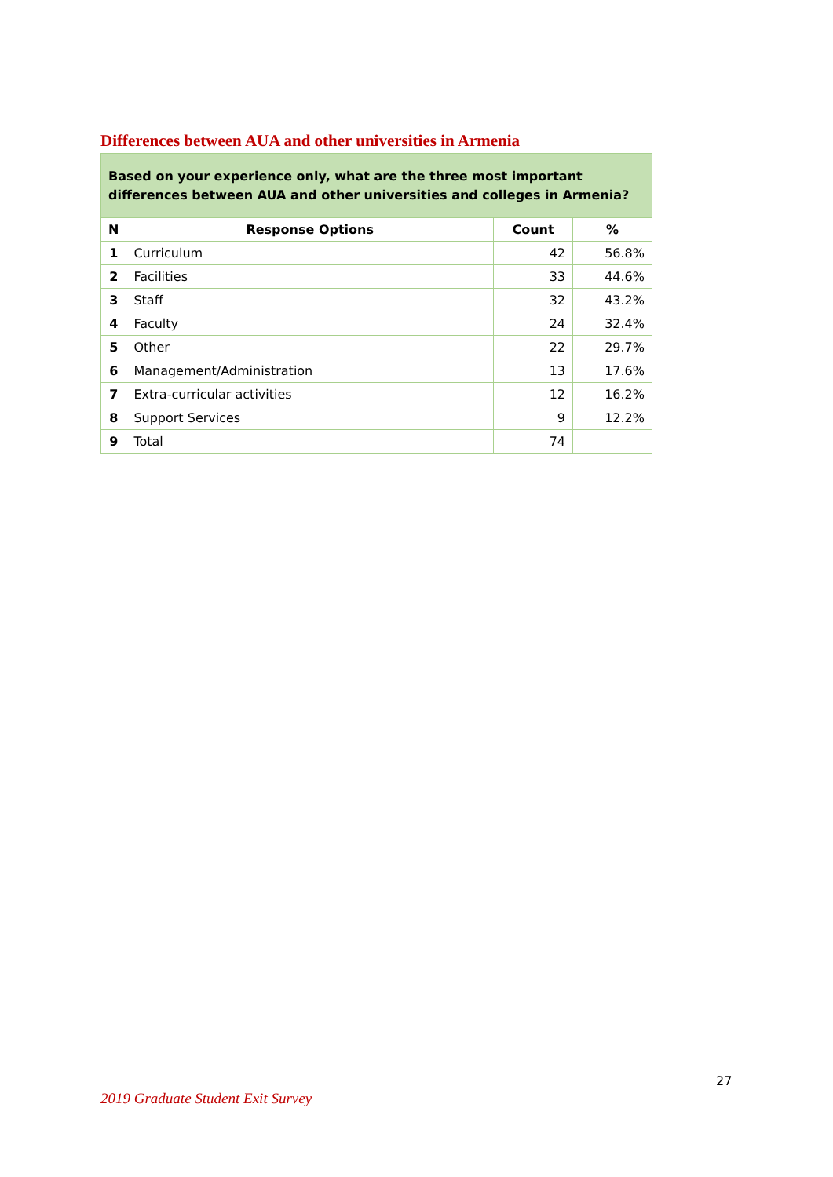Differences between AUA and other universities in Armenia
| Based on your experience only, what are the three most important differences between AUA and other universities and colleges in Armenia? | | | |
| --- | --- | --- | --- |
| N | Response Options | Count | % |
| 1 | Curriculum | 42 | 56.8% |
| 2 | Facilities | 33 | 44.6% |
| 3 | Staff | 32 | 43.2% |
| 4 | Faculty | 24 | 32.4% |
| 5 | Other | 22 | 29.7% |
| 6 | Management/Administration | 13 | 17.6% |
| 7 | Extra-curricular activities | 12 | 16.2% |
| 8 | Support Services | 9 | 12.2% |
| 9 | Total | 74 | |
27
2019 Graduate Student Exit Survey